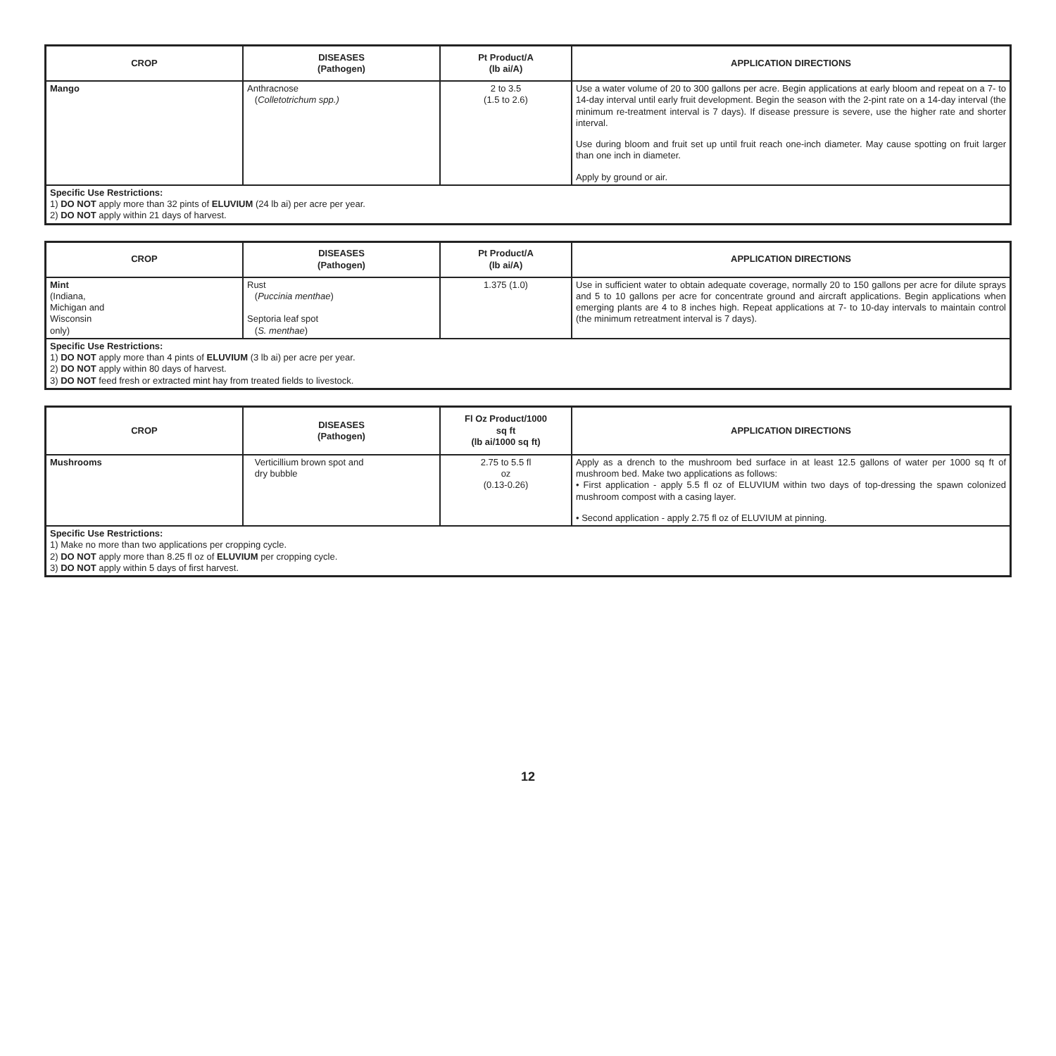| CROP | DISEASES (Pathogen) | Pt Product/A (lb ai/A) | APPLICATION DIRECTIONS |
| --- | --- | --- | --- |
| Mango | Anthracnose ( Colletotrichum spp.) | 2 to 3.5 (1.5 to 2.6) | Use a water volume of 20 to 300 gallons per acre. Begin applications at early bloom and repeat on a 7- to 14-day interval until early fruit development. Begin the season with the 2-pint rate on a 14-day interval (the minimum re-treatment interval is 7 days). If disease pressure is severe, use the higher rate and shorter interval. Use during bloom and fruit set up until fruit reach one-inch diameter. May cause spotting on fruit larger than one inch in diameter. Apply by ground or air. |
| Specific Use Restrictions: 1) DO NOT apply more than 32 pints of ELUVIUM (24 lb ai) per acre per year. 2) DO NOT apply within 21 days of harvest. | | | |
| CROP | DISEASES (Pathogen) | Pt Product/A (lb ai/A) | APPLICATION DIRECTIONS |
| --- | --- | --- | --- |
| Mint (Indiana, Michigan and Wisconsin only) | Rust ( Puccinia menthae ) Septoria leaf spot ( S. menthae ) | 1.375 (1.0) | Use in sufficient water to obtain adequate coverage, normally 20 to 150 gallons per acre for dilute sprays and 5 to 10 gallons per acre for concentrate ground and aircraft applications. Begin applications when emerging plants are 4 to 8 inches high. Repeat applications at 7- to 10-day intervals to maintain control (the minimum retreatment interval is 7 days). |
| Specific Use Restrictions: 1) DO NOT apply more than 4 pints of ELUVIUM (3 lb ai) per acre per year. 2) DO NOT apply within 80 days of harvest. 3) DO NOT feed fresh or extracted mint hay from treated fields to livestock. | | | |
| CROP | DISEASES (Pathogen) | Fl Oz Product/1000 sq ft (lb ai/1000 sq ft) | APPLICATION DIRECTIONS |
| --- | --- | --- | --- |
| Mushrooms | Verticillium brown spot and dry bubble | 2.75 to 5.5 fl oz (0.13-0.26) | Apply as a drench to the mushroom bed surface in at least 12.5 gallons of water per 1000 sq ft of mushroom bed. Make two applications as follows: • First application - apply 5.5 fl oz of ELUVIUM within two days of top-dressing the spawn colonized mushroom compost with a casing layer. • Second application - apply 2.75 fl oz of ELUVIUM at pinning. |
| Specific Use Restrictions: 1) Make no more than two applications per cropping cycle. 2) DO NOT apply more than 8.25 fl oz of ELUVIUM per cropping cycle. 3) DO NOT apply within 5 days of first harvest. | | | |
12